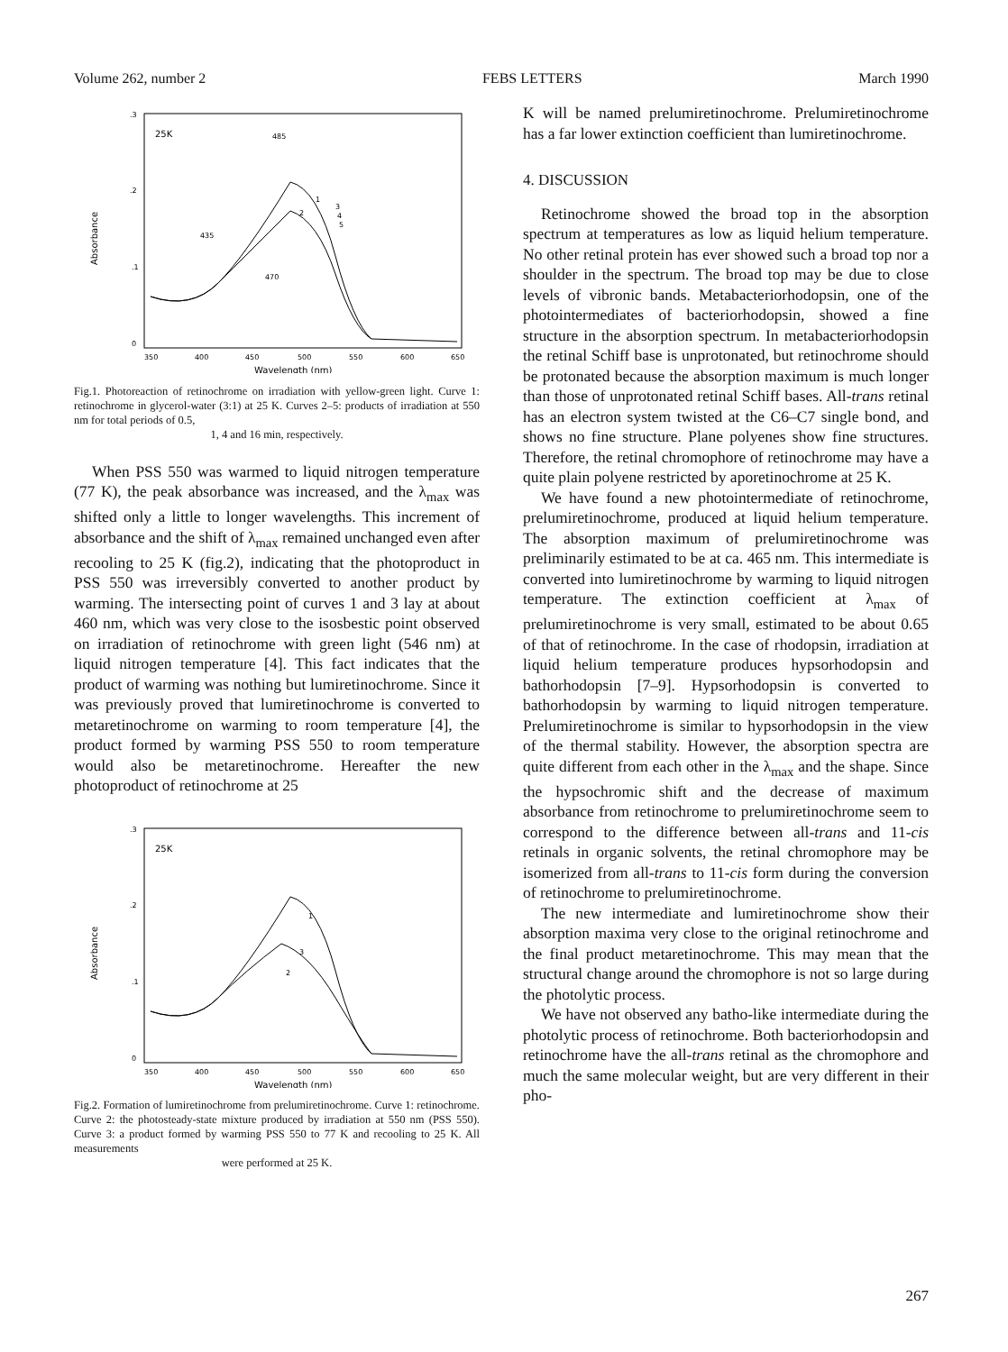Volume 262, number 2 FEBS LETTERS March 1990
.3
.2
.1
0
Absorbance
25K
485
435
470
1
2
3
4
5
350
400
450
500
550
600
650
Wavelength (nm)
Fig.1. Photoreaction of retinochrome on irradiation with yellow-green light. Curve 1: retinochrome in glycerol-water (3:1) at 25 K. Curves 2–5: products of irradiation at 550 nm for total periods of 0.5,
1, 4 and 16 min, respectively.
When PSS 550 was warmed to liquid nitrogen temperature (77 K), the peak absorbance was increased, and the λ<sub>max</sub> was shifted only a little to longer wavelengths. This increment of absorbance and the shift of λ<sub>max</sub> remained unchanged even after recooling to 25 K (fig.2), indicating that the photoproduct in PSS 550 was irreversibly converted to another product by warming. The intersecting point of curves 1 and 3 lay at about 460 nm, which was very close to the isosbestic point observed on irradiation of retinochrome with green light (546 nm) at liquid nitrogen temperature [4]. This fact indicates that the product of warming was nothing but lumiretinochrome. Since it was previously proved that lumiretinochrome is converted to metaretinochrome on warming to room temperature [4], the product formed by warming PSS 550 to room temperature would also be metaretinochrome. Hereafter the new photoproduct of retinochrome at 25
.3
.2
.1
0
Absorbance
25K
1
3
2
350
400
450
500
550
600
650
Wavelength (nm)
Fig.2. Formation of lumiretinochrome from prelumiretinochrome. Curve 1: retinochrome. Curve 2: the photosteady-state mixture produced by irradiation at 550 nm (PSS 550). Curve 3: a product formed by warming PSS 550 to 77 K and recooling to 25 K. All measurements
were performed at 25 K.
K will be named prelumiretinochrome. Prelumiretinochrome has a far lower extinction coefficient than lumiretinochrome.
4. DISCUSSION
Retinochrome showed the broad top in the absorption spectrum at temperatures as low as liquid helium temperature. No other retinal protein has ever showed such a broad top nor a shoulder in the spectrum. The broad top may be due to close levels of vibronic bands. Metabacteriorhodopsin, one of the photointermediates of bacteriorhodopsin, showed a fine structure in the absorption spectrum. In metabacteriorhodopsin the retinal Schiff base is unprotonated, but retinochrome should be protonated because the absorption maximum is much longer than those of unprotonated retinal Schiff bases. All-trans retinal has an electron system twisted at the C6–C7 single bond, and shows no fine structure. Plane polyenes show fine structures. Therefore, the retinal chromophore of retinochrome may have a quite plain polyene restricted by aporetinochrome at 25 K.
We have found a new photointermediate of retinochrome, prelumiretinochrome, produced at liquid helium temperature. The absorption maximum of prelumiretinochrome was preliminarily estimated to be at ca. 465 nm. This intermediate is converted into lumiretinochrome by warming to liquid nitrogen temperature. The extinction coefficient at λ<sub>max</sub> of prelumiretinochrome is very small, estimated to be about 0.65 of that of retinochrome. In the case of rhodopsin, irradiation at liquid helium temperature produces hypsorhodopsin and bathorhodopsin [7–9]. Hypsorhodopsin is converted to bathorhodopsin by warming to liquid nitrogen temperature. Prelumiretinochrome is similar to hypsorhodopsin in the view of the thermal stability. However, the absorption spectra are quite different from each other in the λ<sub>max</sub> and the shape. Since the hypsochromic shift and the decrease of maximum absorbance from retinochrome to prelumiretinochrome seem to correspond to the difference between all-trans and 11-cis retinals in organic solvents, the retinal chromophore may be isomerized from all-trans to 11-cis form during the conversion of retinochrome to prelumiretinochrome.
The new intermediate and lumiretinochrome show their absorption maxima very close to the original retinochrome and the final product metaretinochrome. This may mean that the structural change around the chromophore is not so large during the photolytic process.
We have not observed any batho-like intermediate during the photolytic process of retinochrome. Both bacteriorhodopsin and retinochrome have the all-trans retinal as the chromophore and much the same molecular weight, but are very different in their pho-
267